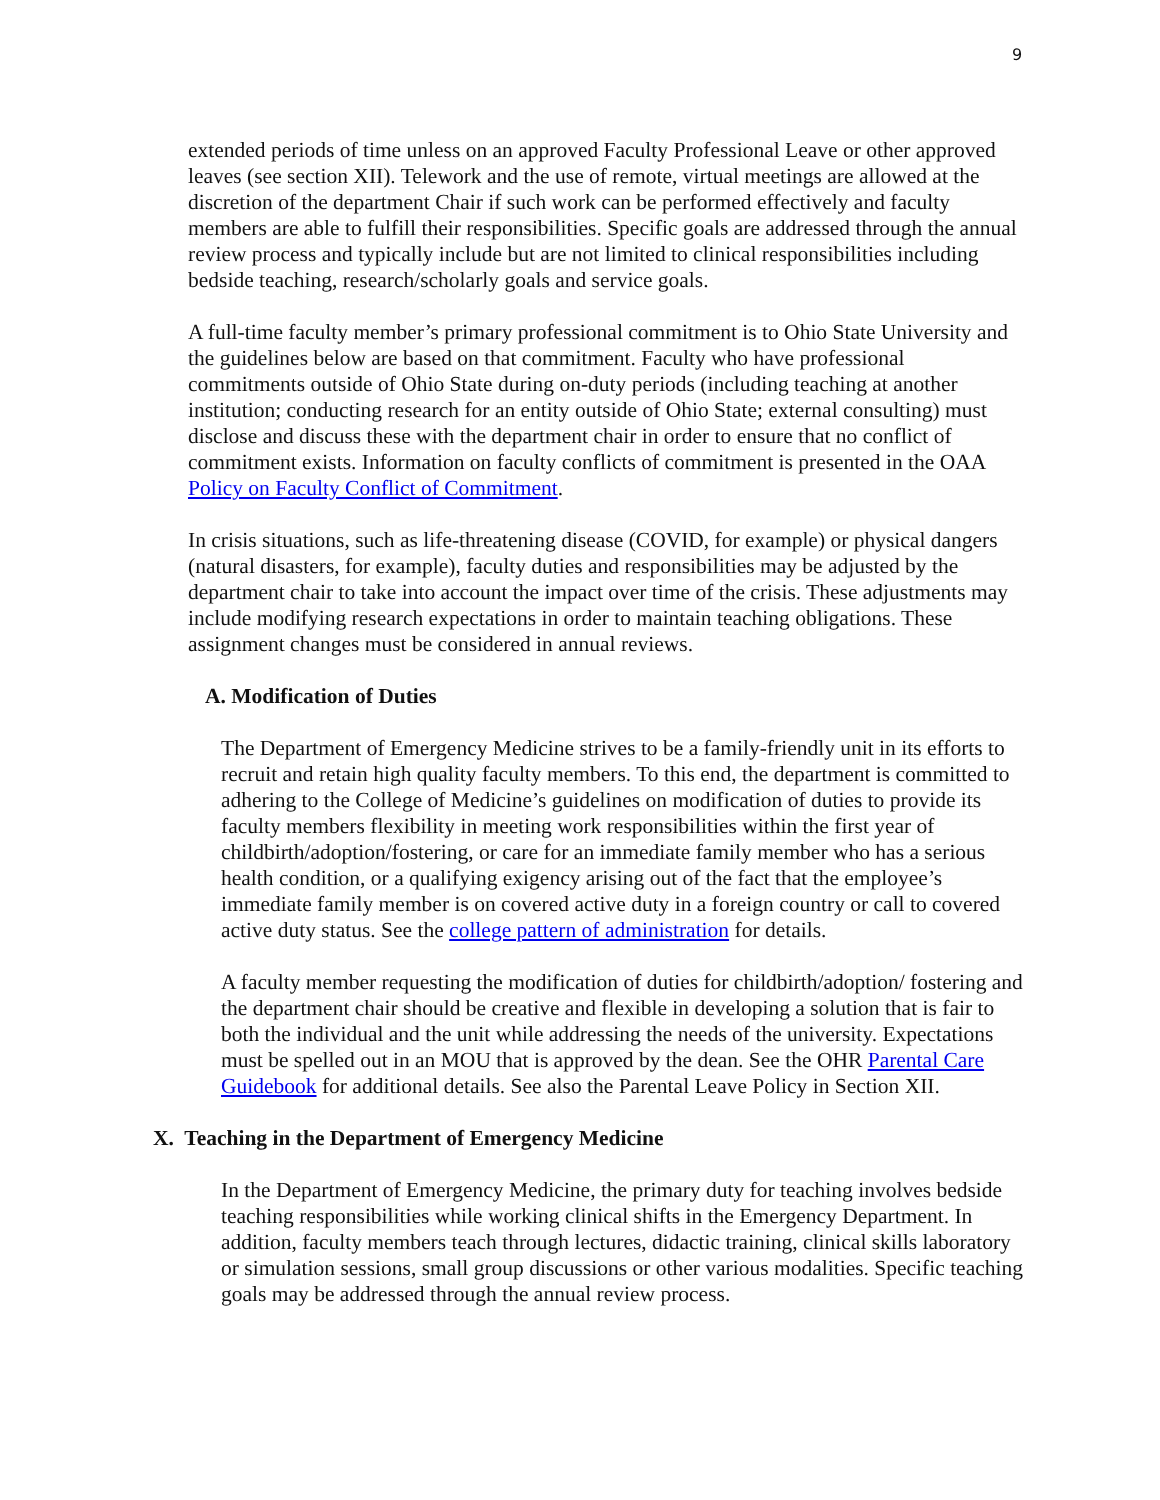9
extended periods of time unless on an approved Faculty Professional Leave or other approved leaves (see section XII). Telework and the use of remote, virtual meetings are allowed at the discretion of the department Chair if such work can be performed effectively and faculty members are able to fulfill their responsibilities. Specific goals are addressed through the annual review process and typically include but are not limited to clinical responsibilities including bedside teaching, research/scholarly goals and service goals.
A full-time faculty member’s primary professional commitment is to Ohio State University and the guidelines below are based on that commitment. Faculty who have professional commitments outside of Ohio State during on-duty periods (including teaching at another institution; conducting research for an entity outside of Ohio State; external consulting) must disclose and discuss these with the department chair in order to ensure that no conflict of commitment exists. Information on faculty conflicts of commitment is presented in the OAA Policy on Faculty Conflict of Commitment.
In crisis situations, such as life-threatening disease (COVID, for example) or physical dangers (natural disasters, for example), faculty duties and responsibilities may be adjusted by the department chair to take into account the impact over time of the crisis. These adjustments may include modifying research expectations in order to maintain teaching obligations. These assignment changes must be considered in annual reviews.
A. Modification of Duties
The Department of Emergency Medicine strives to be a family-friendly unit in its efforts to recruit and retain high quality faculty members. To this end, the department is committed to adhering to the College of Medicine’s guidelines on modification of duties to provide its faculty members flexibility in meeting work responsibilities within the first year of childbirth/adoption/fostering, or care for an immediate family member who has a serious health condition, or a qualifying exigency arising out of the fact that the employee’s immediate family member is on covered active duty in a foreign country or call to covered active duty status. See the college pattern of administration for details.
A faculty member requesting the modification of duties for childbirth/adoption/ fostering and the department chair should be creative and flexible in developing a solution that is fair to both the individual and the unit while addressing the needs of the university. Expectations must be spelled out in an MOU that is approved by the dean. See the OHR Parental Care Guidebook for additional details. See also the Parental Leave Policy in Section XII.
X. Teaching in the Department of Emergency Medicine
In the Department of Emergency Medicine, the primary duty for teaching involves bedside teaching responsibilities while working clinical shifts in the Emergency Department. In addition, faculty members teach through lectures, didactic training, clinical skills laboratory or simulation sessions, small group discussions or other various modalities. Specific teaching goals may be addressed through the annual review process.